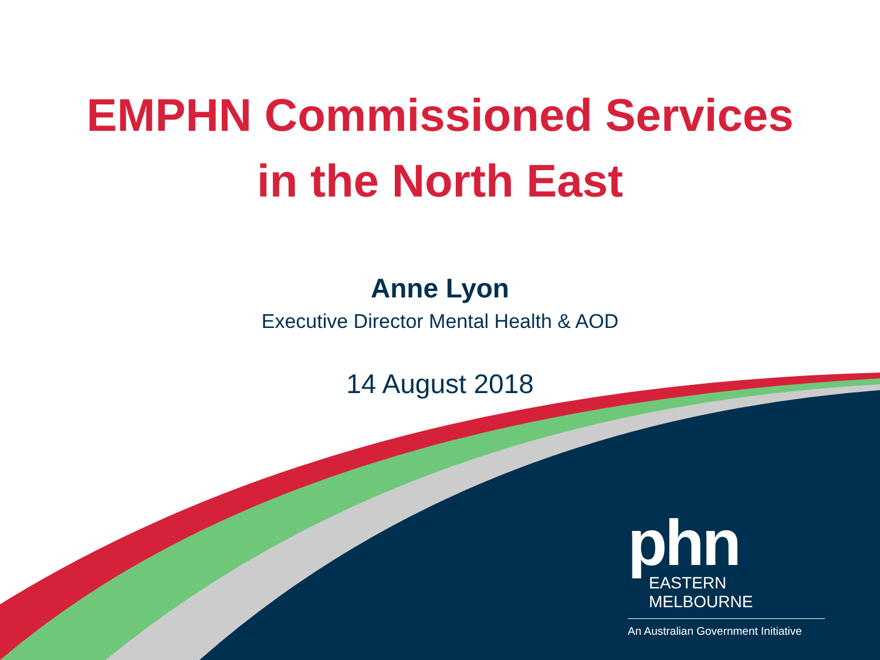EMPHN Commissioned Services
in the North East
Anne Lyon
Executive Director Mental Health & AOD
14 August 2018
phn
EASTERN MELBOURNE
An Australian Government Initiative